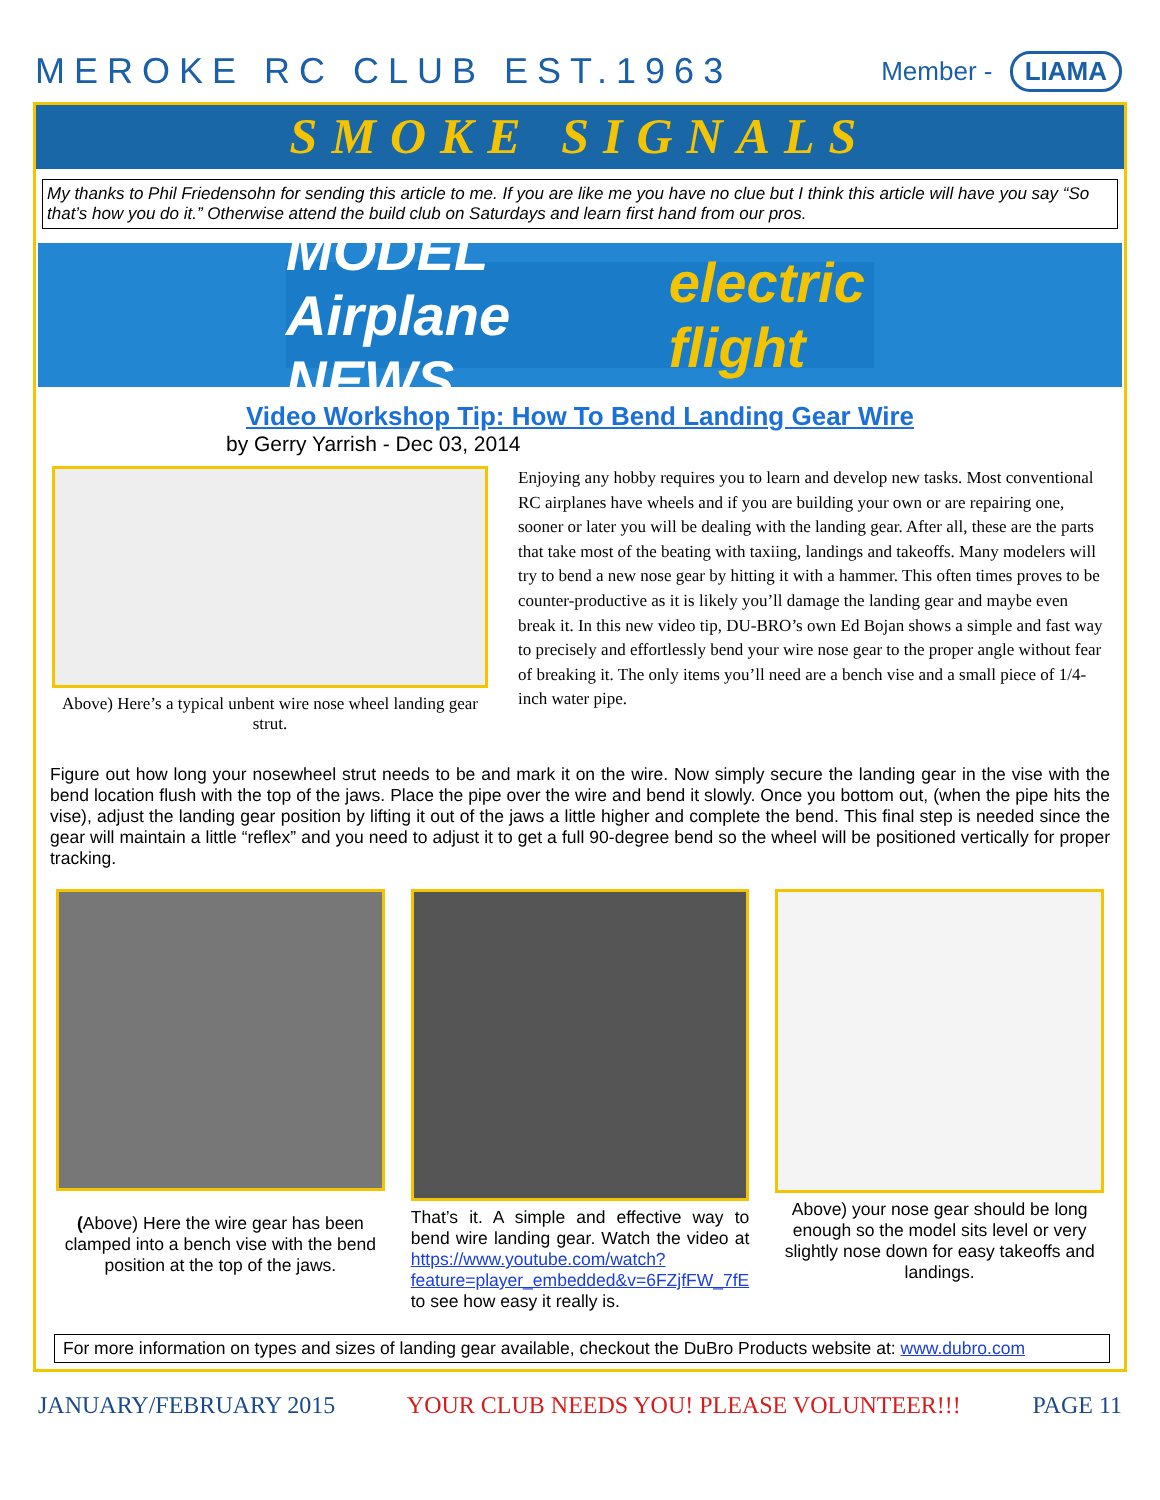MEROKE RC CLUB EST.1963
Member - LIAMA
SMOKE SIGNALS
My thanks to Phil Friedensohn for sending this article to me. If you are like me you have no clue but I think this article will have you say “So that’s how you do it.” Otherwise attend the build club on Saturdays and learn first hand from our pros.
MODEL Airplane NEWS electric flight
Video Workshop Tip: How To Bend Landing Gear Wire
by Gerry Yarrish - Dec 03, 2014
Above) Here’s a typical unbent wire nose wheel landing gear strut.
Enjoying any hobby requires you to learn and develop new tasks. Most conventional RC airplanes have wheels and if you are building your own or are repairing one, sooner or later you will be dealing with the landing gear. After all, these are the parts that take most of the beating with taxiing, landings and takeoffs. Many modelers will try to bend a new nose gear by hitting it with a hammer. This often times proves to be counter-productive as it is likely you’ll damage the landing gear and maybe even break it. In this new video tip, DU-BRO’s own Ed Bojan shows a simple and fast way to precisely and effortlessly bend your wire nose gear to the proper angle without fear of breaking it. The only items you’ll need are a bench vise and a small piece of 1/4-inch water pipe.
Figure out how long your nosewheel strut needs to be and mark it on the wire. Now simply secure the landing gear in the vise with the bend location flush with the top of the jaws. Place the pipe over the wire and bend it slowly. Once you bottom out, (when the pipe hits the vise), adjust the landing gear position by lifting it out of the jaws a little higher and complete the bend. This final step is needed since the gear will maintain a little “reflex” and you need to adjust it to get a full 90-degree bend so the wheel will be positioned vertically for proper tracking.
(Above) Here the wire gear has been clamped into a bench vise with the bend position at the top of the jaws.
That’s it. A simple and effective way to bend wire landing gear. Watch the video at https://www.youtube.com/watch?feature=player_embedded&v=6FZjfFW_7fE to see how easy it really is.
Above) your nose gear should be long enough so the model sits level or very slightly nose down for easy takeoffs and landings.
For more information on types and sizes of landing gear available, checkout the DuBro Products website at: www.dubro.com
JANUARY/FEBRUARY 2015 YOUR CLUB NEEDS YOU! PLEASE VOLUNTEER!!! PAGE 11